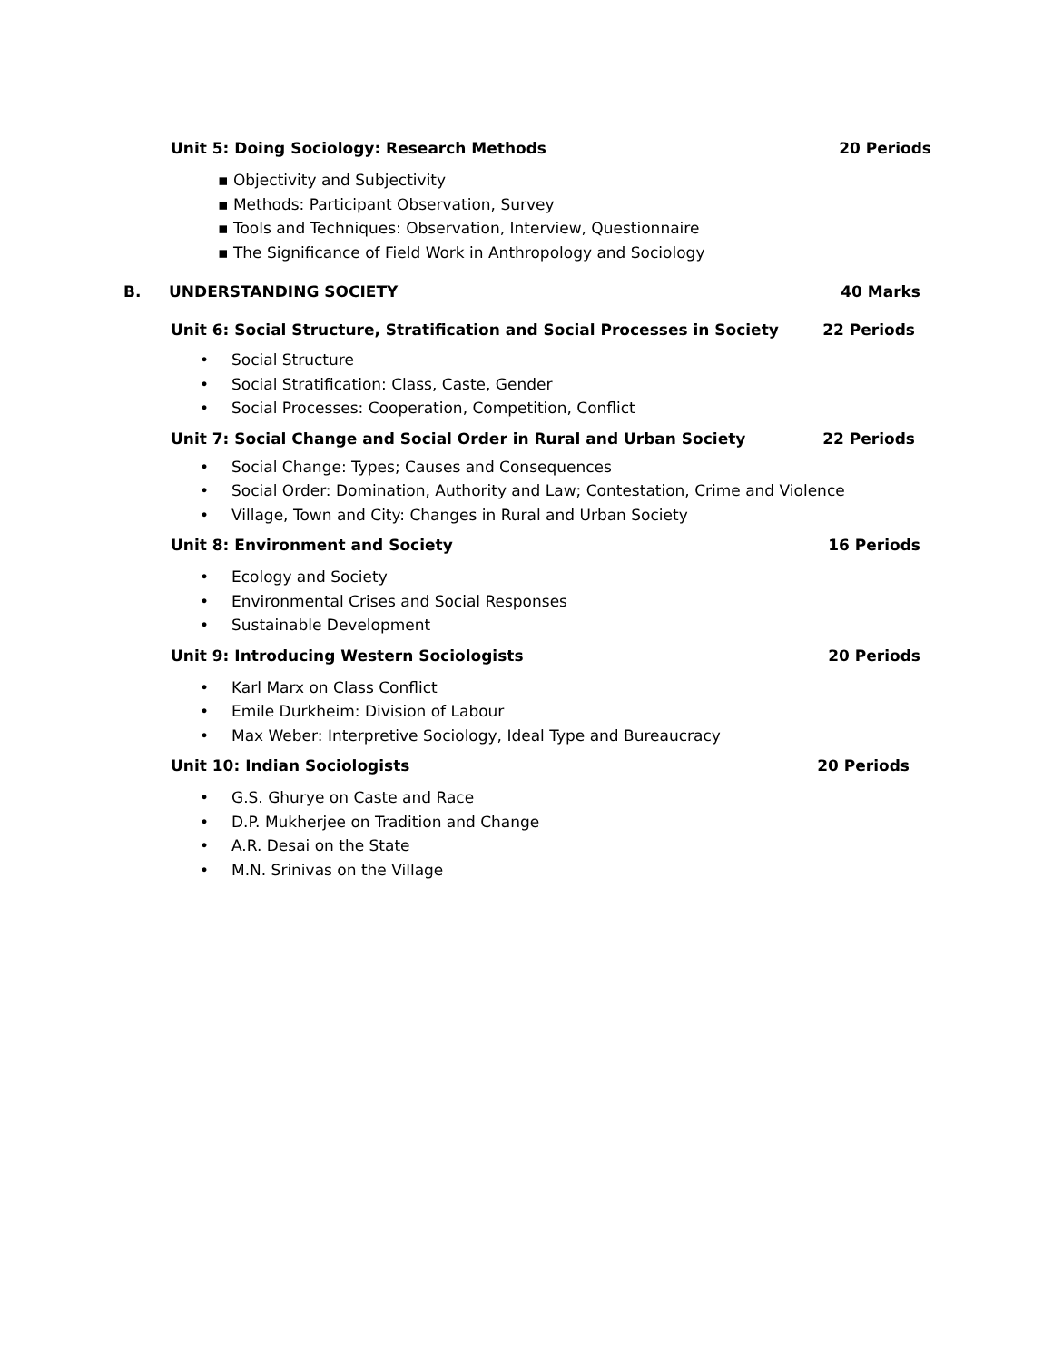Unit 5: Doing Sociology: Research Methods 20 Periods
▪ Objectivity and Subjectivity
▪ Methods: Participant Observation, Survey
▪ Tools and Techniques: Observation, Interview, Questionnaire
▪ The Significance of Field Work in Anthropology and Sociology
B. UNDERSTANDING SOCIETY 40 Marks
Unit 6: Social Structure, Stratification and Social Processes in Society 22 Periods
• Social Structure
• Social Stratification: Class, Caste, Gender
• Social Processes: Cooperation, Competition, Conflict
Unit 7: Social Change and Social Order in Rural and Urban Society 22 Periods
• Social Change: Types; Causes and Consequences
• Social Order: Domination, Authority and Law; Contestation, Crime and Violence
• Village, Town and City: Changes in Rural and Urban Society
Unit 8: Environment and Society 16 Periods
• Ecology and Society
• Environmental Crises and Social Responses
• Sustainable Development
Unit 9: Introducing Western Sociologists 20 Periods
• Karl Marx on Class Conflict
• Emile Durkheim: Division of Labour
• Max Weber: Interpretive Sociology, Ideal Type and Bureaucracy
Unit 10: Indian Sociologists 20 Periods
• G.S. Ghurye on Caste and Race
• D.P. Mukherjee on Tradition and Change
• A.R. Desai on the State
• M.N. Srinivas on the Village